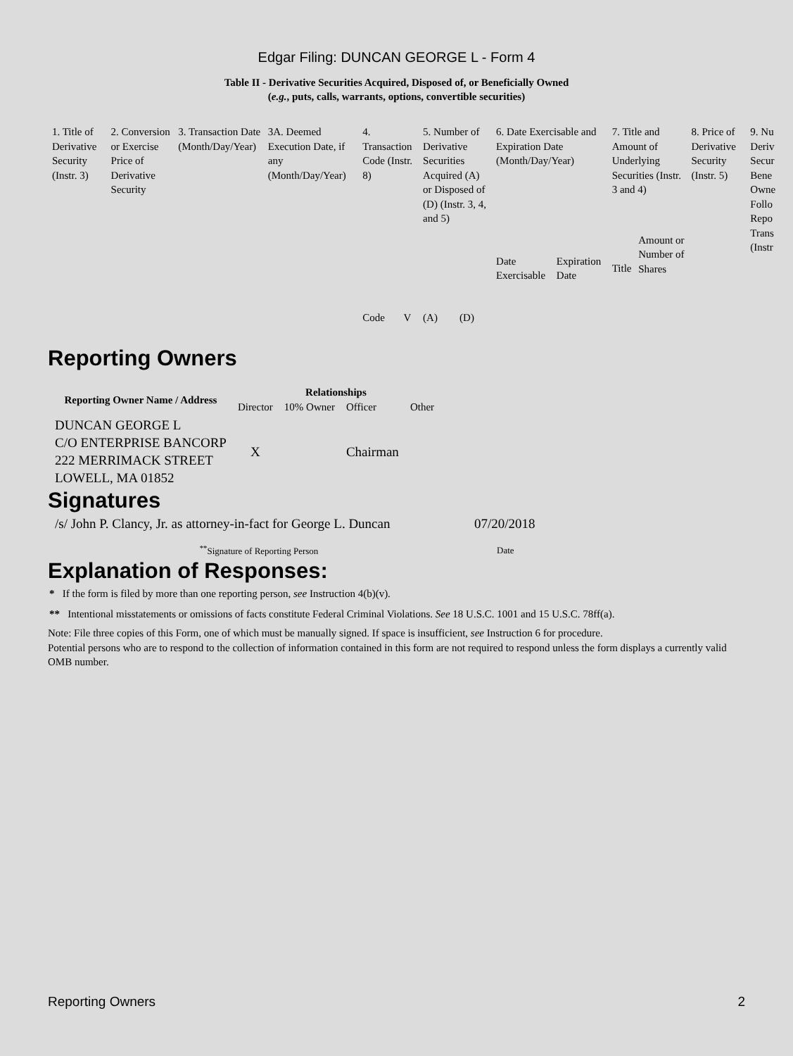Edgar Filing: DUNCAN GEORGE L - Form 4
Table II - Derivative Securities Acquired, Disposed of, or Beneficially Owned
(e.g., puts, calls, warrants, options, convertible securities)
| 1. Title of Derivative Security (Instr. 3) | 2. Conversion or Exercise Price of Derivative Security | 3. Transaction Date (Month/Day/Year) | 3A. Deemed Execution Date, if any (Month/Day/Year) | 4. Transaction Code (Instr. 8) | | 5. Number of Derivative Securities Acquired (A) or Disposed of (D) (Instr. 3, 4, and 5) | | 6. Date Exercisable and Expiration Date (Month/Day/Year) | | 7. Title and Amount of Underlying Securities (Instr. 3 and 4) | | 8. Price of Derivative Security (Instr. 5) | 9. Nu Deriv Secur Bene Owne Follo Repo Trans (Instr |
| | | | | Code | V | (A) | (D) | Date Exercisable | Expiration Date | Title | Amount or Number of Shares | | |
Reporting Owners
| Reporting Owner Name / Address | Relationships | | | |
| --- | --- | --- | --- | --- |
| | Director | 10% Owner | Officer | Other |
| DUNCAN GEORGE L C/O ENTERPRISE BANCORP 222 MERRIMACK STREET LOWELL, MA 01852 | X | | Chairman | |
Signatures
| /s/ John P. Clancy, Jr. as attorney-in-fact for George L. Duncan | 07/20/2018 |
| <sup>**</sup> Signature of Reporting Person | Date |
Explanation of Responses:
* If the form is filed by more than one reporting person, see Instruction 4(b)(v).
** Intentional misstatements or omissions of facts constitute Federal Criminal Violations. See 18 U.S.C. 1001 and 15 U.S.C. 78ff(a).
Note: File three copies of this Form, one of which must be manually signed. If space is insufficient, see Instruction 6 for procedure.
Potential persons who are to respond to the collection of information contained in this form are not required to respond unless the form displays a currently valid OMB number.
Reporting Owners 2